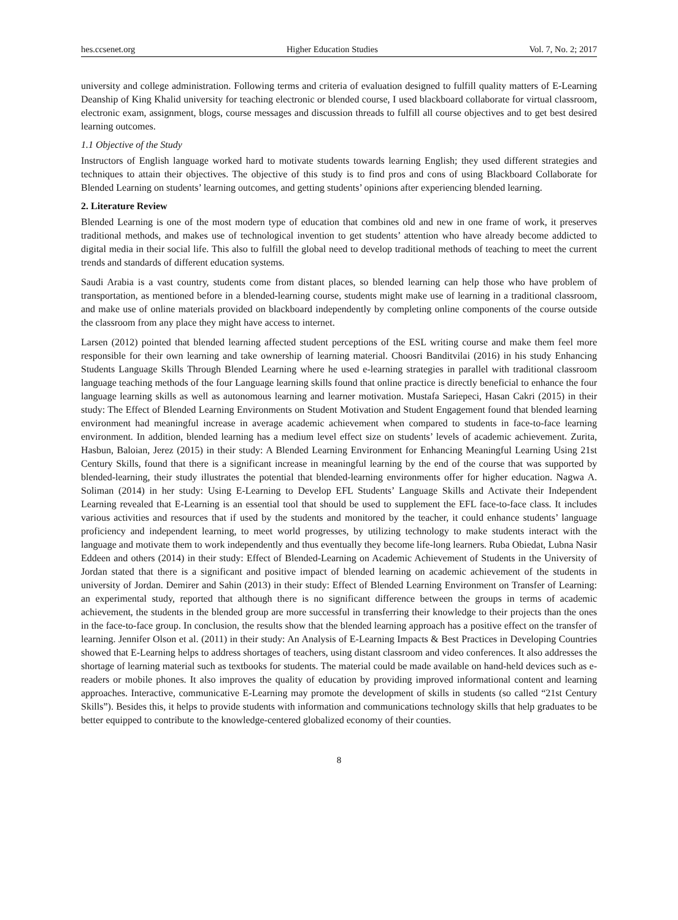hes.ccsenet.org Higher Education Studies Vol. 7, No. 2; 2017
university and college administration. Following terms and criteria of evaluation designed to fulfill quality matters of E-Learning Deanship of King Khalid university for teaching electronic or blended course, I used blackboard collaborate for virtual classroom, electronic exam, assignment, blogs, course messages and discussion threads to fulfill all course objectives and to get best desired learning outcomes.
1.1 Objective of the Study
Instructors of English language worked hard to motivate students towards learning English; they used different strategies and techniques to attain their objectives. The objective of this study is to find pros and cons of using Blackboard Collaborate for Blended Learning on students’ learning outcomes, and getting students’ opinions after experiencing blended learning.
2. Literature Review
Blended Learning is one of the most modern type of education that combines old and new in one frame of work, it preserves traditional methods, and makes use of technological invention to get students’ attention who have already become addicted to digital media in their social life. This also to fulfill the global need to develop traditional methods of teaching to meet the current trends and standards of different education systems.
Saudi Arabia is a vast country, students come from distant places, so blended learning can help those who have problem of transportation, as mentioned before in a blended-learning course, students might make use of learning in a traditional classroom, and make use of online materials provided on blackboard independently by completing online components of the course outside the classroom from any place they might have access to internet.
Larsen (2012) pointed that blended learning affected student perceptions of the ESL writing course and make them feel more responsible for their own learning and take ownership of learning material. Choosri Banditvilai (2016) in his study Enhancing Students Language Skills Through Blended Learning where he used e-learning strategies in parallel with traditional classroom language teaching methods of the four Language learning skills found that online practice is directly beneficial to enhance the four language learning skills as well as autonomous learning and learner motivation. Mustafa Sariepeci, Hasan Cakri (2015) in their study: The Effect of Blended Learning Environments on Student Motivation and Student Engagement found that blended learning environment had meaningful increase in average academic achievement when compared to students in face-to-face learning environment. In addition, blended learning has a medium level effect size on students’ levels of academic achievement. Zurita, Hasbun, Baloian, Jerez (2015) in their study: A Blended Learning Environment for Enhancing Meaningful Learning Using 21st Century Skills, found that there is a significant increase in meaningful learning by the end of the course that was supported by blended-learning, their study illustrates the potential that blended-learning environments offer for higher education. Nagwa A. Soliman (2014) in her study: Using E-Learning to Develop EFL Students’ Language Skills and Activate their Independent Learning revealed that E-Learning is an essential tool that should be used to supplement the EFL face-to-face class. It includes various activities and resources that if used by the students and monitored by the teacher, it could enhance students’ language proficiency and independent learning, to meet world progresses, by utilizing technology to make students interact with the language and motivate them to work independently and thus eventually they become life-long learners. Ruba Obiedat, Lubna Nasir Eddeen and others (2014) in their study: Effect of Blended-Learning on Academic Achievement of Students in the University of Jordan stated that there is a significant and positive impact of blended learning on academic achievement of the students in university of Jordan. Demirer and Sahin (2013) in their study: Effect of Blended Learning Environment on Transfer of Learning: an experimental study, reported that although there is no significant difference between the groups in terms of academic achievement, the students in the blended group are more successful in transferring their knowledge to their projects than the ones in the face-to-face group. In conclusion, the results show that the blended learning approach has a positive effect on the transfer of learning. Jennifer Olson et al. (2011) in their study: An Analysis of E-Learning Impacts & Best Practices in Developing Countries showed that E-Learning helps to address shortages of teachers, using distant classroom and video conferences. It also addresses the shortage of learning material such as textbooks for students. The material could be made available on hand-held devices such as e-readers or mobile phones. It also improves the quality of education by providing improved informational content and learning approaches. Interactive, communicative E-Learning may promote the development of skills in students (so called “21st Century Skills”). Besides this, it helps to provide students with information and communications technology skills that help graduates to be better equipped to contribute to the knowledge-centered globalized economy of their counties.
8